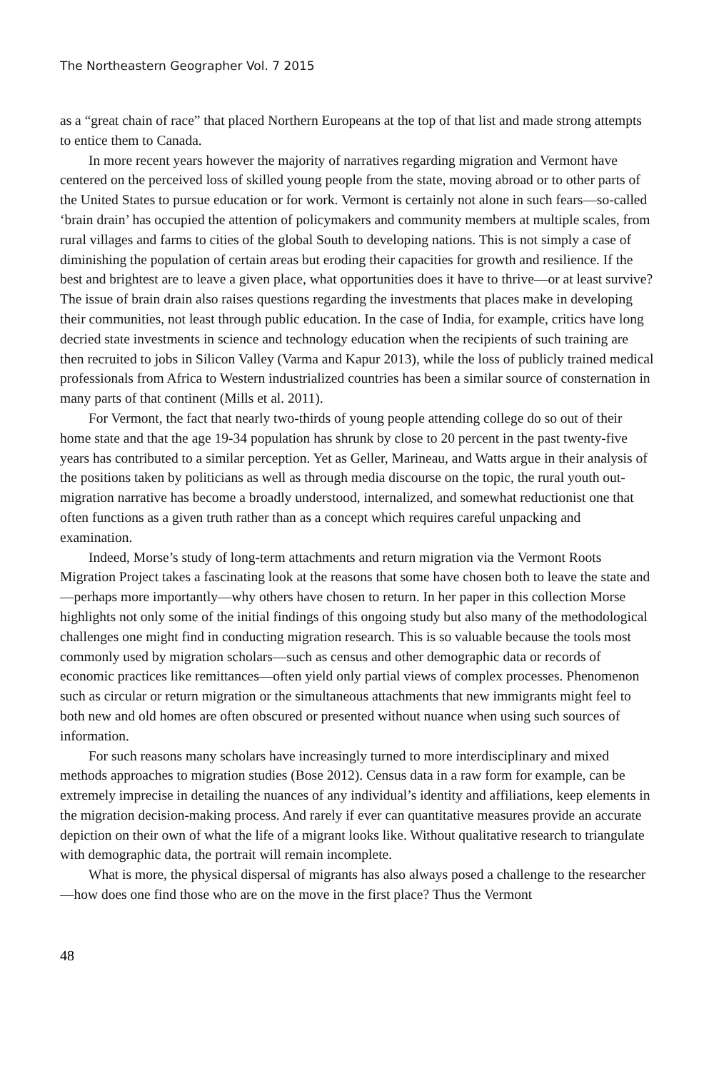The Northeastern Geographer Vol. 7 2015
as a “great chain of race” that placed Northern Europeans at the top of that list and made strong attempts to entice them to Canada.
In more recent years however the majority of narratives regarding migration and Vermont have centered on the perceived loss of skilled young people from the state, moving abroad or to other parts of the United States to pursue education or for work. Vermont is certainly not alone in such fears—so-called ‘brain drain’ has occupied the attention of policymakers and community members at multiple scales, from rural villages and farms to cities of the global South to developing nations. This is not simply a case of diminishing the population of certain areas but eroding their capacities for growth and resilience. If the best and brightest are to leave a given place, what opportunities does it have to thrive—or at least survive? The issue of brain drain also raises questions regarding the investments that places make in developing their communities, not least through public education. In the case of India, for example, critics have long decried state investments in science and technology education when the recipients of such training are then recruited to jobs in Silicon Valley (Varma and Kapur 2013), while the loss of publicly trained medical professionals from Africa to Western industrialized countries has been a similar source of consternation in many parts of that continent (Mills et al. 2011).
For Vermont, the fact that nearly two-thirds of young people attending college do so out of their home state and that the age 19-34 population has shrunk by close to 20 percent in the past twenty-five years has contributed to a similar perception. Yet as Geller, Marineau, and Watts argue in their analysis of the positions taken by politicians as well as through media discourse on the topic, the rural youth out-migration narrative has become a broadly understood, internalized, and somewhat reductionist one that often functions as a given truth rather than as a concept which requires careful unpacking and examination.
Indeed, Morse’s study of long-term attachments and return migration via the Vermont Roots Migration Project takes a fascinating look at the reasons that some have chosen both to leave the state and—perhaps more importantly—why others have chosen to return. In her paper in this collection Morse highlights not only some of the initial findings of this ongoing study but also many of the methodological challenges one might find in conducting migration research. This is so valuable because the tools most commonly used by migration scholars—such as census and other demographic data or records of economic practices like remittances—often yield only partial views of complex processes. Phenomenon such as circular or return migration or the simultaneous attachments that new immigrants might feel to both new and old homes are often obscured or presented without nuance when using such sources of information.
For such reasons many scholars have increasingly turned to more interdisciplinary and mixed methods approaches to migration studies (Bose 2012). Census data in a raw form for example, can be extremely imprecise in detailing the nuances of any individual’s identity and affiliations, keep elements in the migration decision-making process. And rarely if ever can quantitative measures provide an accurate depiction on their own of what the life of a migrant looks like. Without qualitative research to triangulate with demographic data, the portrait will remain incomplete.
What is more, the physical dispersal of migrants has also always posed a challenge to the researcher—how does one find those who are on the move in the first place? Thus the Vermont
48